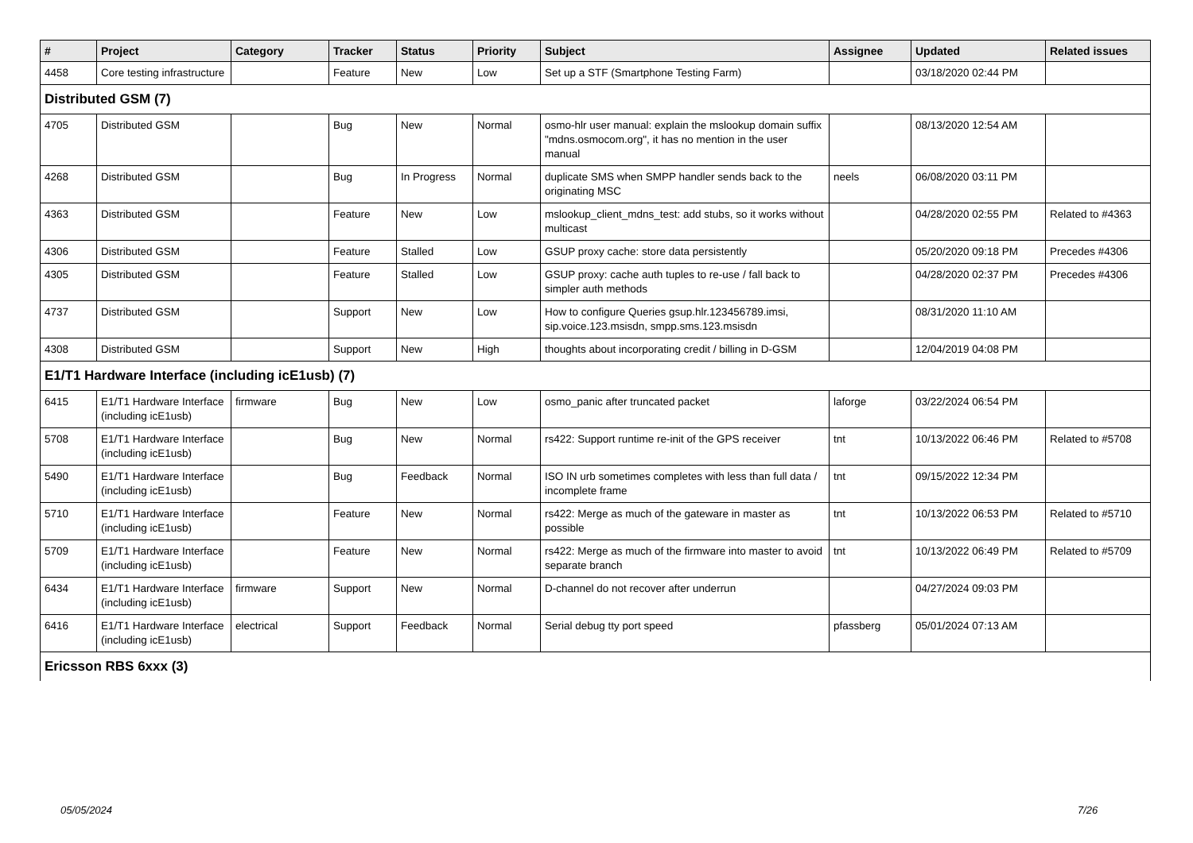| # | Project | Category | Tracker | Status | Priority | Subject | Assignee | Updated | Related issues |
| --- | --- | --- | --- | --- | --- | --- | --- | --- | --- |
| 4458 | Core testing infrastructure | | Feature | New | Low | Set up a STF (Smartphone Testing Farm) | | 03/18/2020 02:44 PM | |
| Distributed GSM (7) | | | | | | | | | |
| 4705 | Distributed GSM | | Bug | New | Normal | osmo-hlr user manual: explain the mslookup domain suffix "mdns.osmocom.org", it has no mention in the user manual | | 08/13/2020 12:54 AM | |
| 4268 | Distributed GSM | | Bug | In Progress | Normal | duplicate SMS when SMPP handler sends back to the originating MSC | neels | 06/08/2020 03:11 PM | |
| 4363 | Distributed GSM | | Feature | New | Low | mslookup_client_mdns_test: add stubs, so it works without multicast | | 04/28/2020 02:55 PM | Related to #4363 |
| 4306 | Distributed GSM | | Feature | Stalled | Low | GSUP proxy cache: store data persistently | | 05/20/2020 09:18 PM | Precedes #4306 |
| 4305 | Distributed GSM | | Feature | Stalled | Low | GSUP proxy: cache auth tuples to re-use / fall back to simpler auth methods | | 04/28/2020 02:37 PM | Precedes #4306 |
| 4737 | Distributed GSM | | Support | New | Low | How to configure Queries gsup.hlr.123456789.imsi, sip.voice.123.msisdn, smpp.sms.123.msisdn | | 08/31/2020 11:10 AM | |
| 4308 | Distributed GSM | | Support | New | High | thoughts about incorporating credit / billing in D-GSM | | 12/04/2019 04:08 PM | |
| E1/T1 Hardware Interface (including icE1usb) (7) | | | | | | | | | |
| 6415 | E1/T1 Hardware Interface (including icE1usb) | firmware | Bug | New | Low | osmo_panic after truncated packet | laforge | 03/22/2024 06:54 PM | |
| 5708 | E1/T1 Hardware Interface (including icE1usb) | | Bug | New | Normal | rs422: Support runtime re-init of the GPS receiver | tnt | 10/13/2022 06:46 PM | Related to #5708 |
| 5490 | E1/T1 Hardware Interface (including icE1usb) | | Bug | Feedback | Normal | ISO IN urb sometimes completes with less than full data / incomplete frame | tnt | 09/15/2022 12:34 PM | |
| 5710 | E1/T1 Hardware Interface (including icE1usb) | | Feature | New | Normal | rs422: Merge as much of the gateware in master as possible | tnt | 10/13/2022 06:53 PM | Related to #5710 |
| 5709 | E1/T1 Hardware Interface (including icE1usb) | | Feature | New | Normal | rs422: Merge as much of the firmware into master to avoid separate branch | tnt | 10/13/2022 06:49 PM | Related to #5709 |
| 6434 | E1/T1 Hardware Interface (including icE1usb) | firmware | Support | New | Normal | D-channel do not recover after underrun | | 04/27/2024 09:03 PM | |
| 6416 | E1/T1 Hardware Interface (including icE1usb) | electrical | Support | Feedback | Normal | Serial debug tty port speed | pfassberg | 05/01/2024 07:13 AM | |
| Ericsson RBS 6xxx (3) | | | | | | | | | |
05/05/2024 7/26